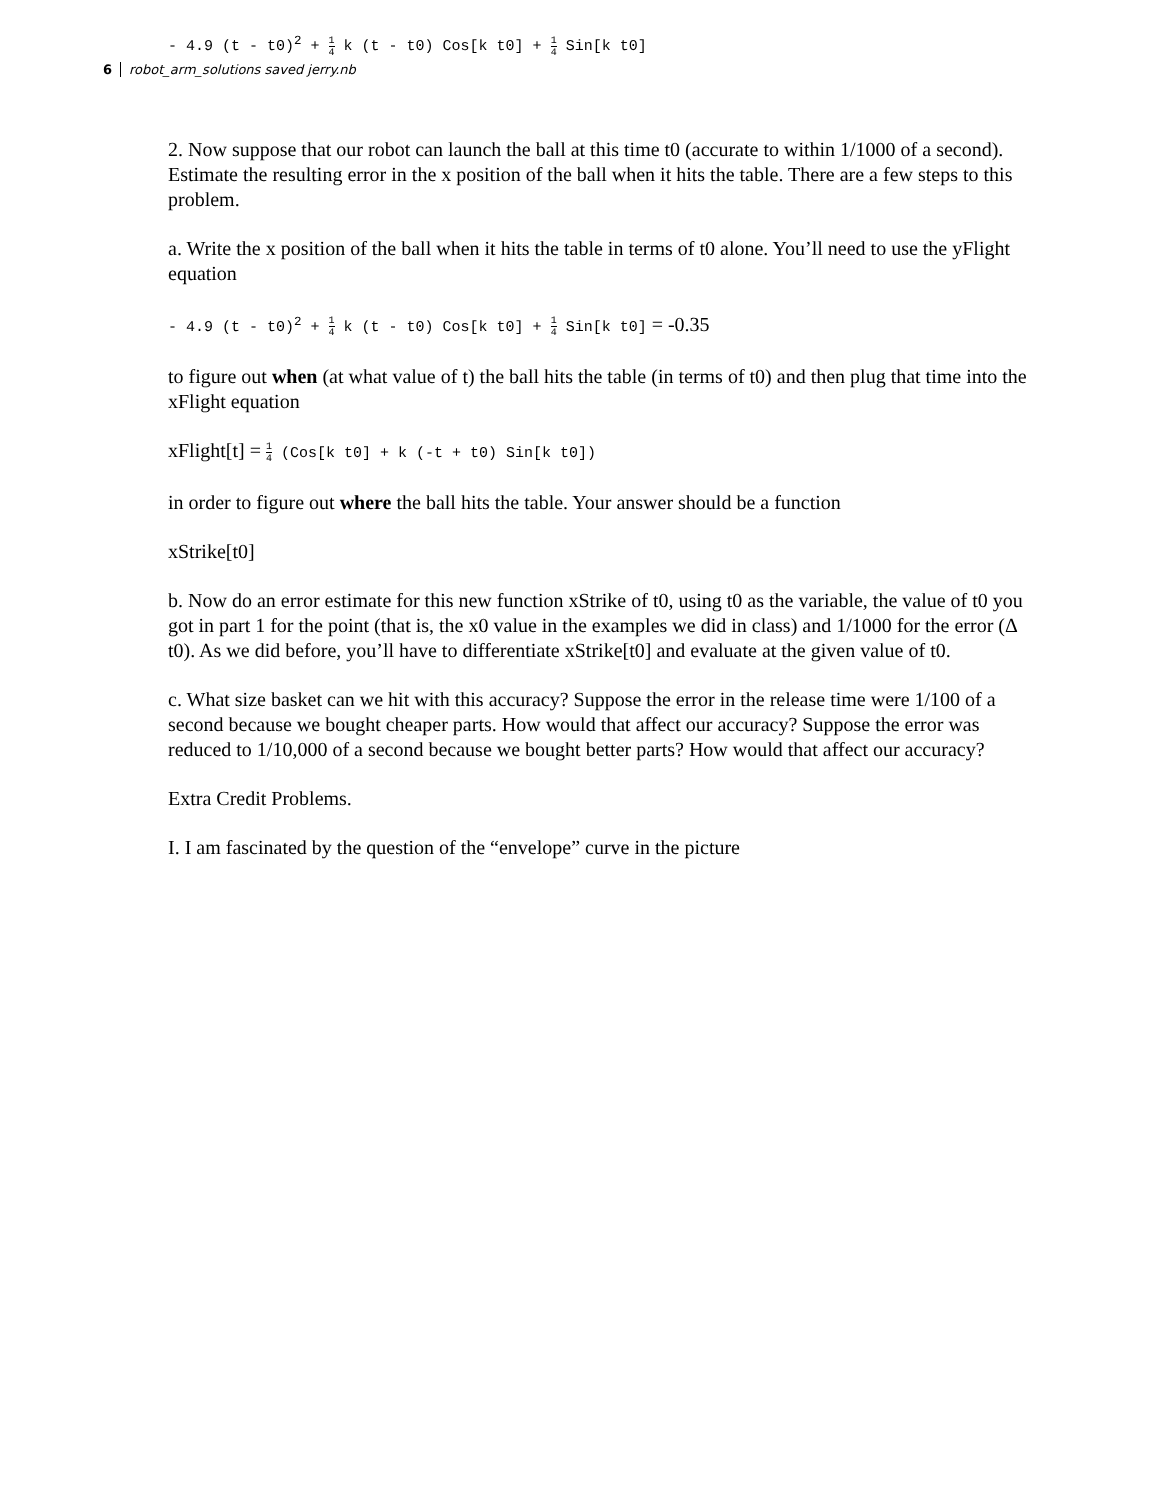- 4.9 (t - t0)<sup>2</sup> + 1 4 k (t - t0) Cos[k t0] + 1 4 Sin[k t0]
6 robot_arm_solutions saved jerry.nb
2. Now suppose that our robot can launch the ball at this time t0 (accurate to within 1/1000 of a second). Estimate the resulting error in the x position of the ball when it hits the table. There are a few steps to this problem.
a. Write the x position of the ball when it hits the table in terms of t0 alone. You’ll need to use the yFlight equation
- 4.9 (t - t0)<sup>2</sup> + 1 4 k (t - t0) Cos[k t0] + 1 4 Sin[k t0] = -0.35
to figure out when (at what value of t) the ball hits the table (in terms of t0) and then plug that time into the xFlight equation
xFlight[t] = 1 4 (Cos[k t0] + k (-t + t0) Sin[k t0])
in order to figure out where the ball hits the table. Your answer should be a function
xStrike[t0]
b. Now do an error estimate for this new function xStrike of t0, using t0 as the variable, the value of t0 you got in part 1 for the point (that is, the x0 value in the examples we did in class) and 1/1000 for the error (Δ t0). As we did before, you’ll have to differentiate xStrike[t0] and evaluate at the given value of t0.
c. What size basket can we hit with this accuracy? Suppose the error in the release time were 1/100 of a second because we bought cheaper parts. How would that affect our accuracy? Suppose the error was reduced to 1/10,000 of a second because we bought better parts? How would that affect our accuracy?
Extra Credit Problems.
I. I am fascinated by the question of the “envelope” curve in the picture